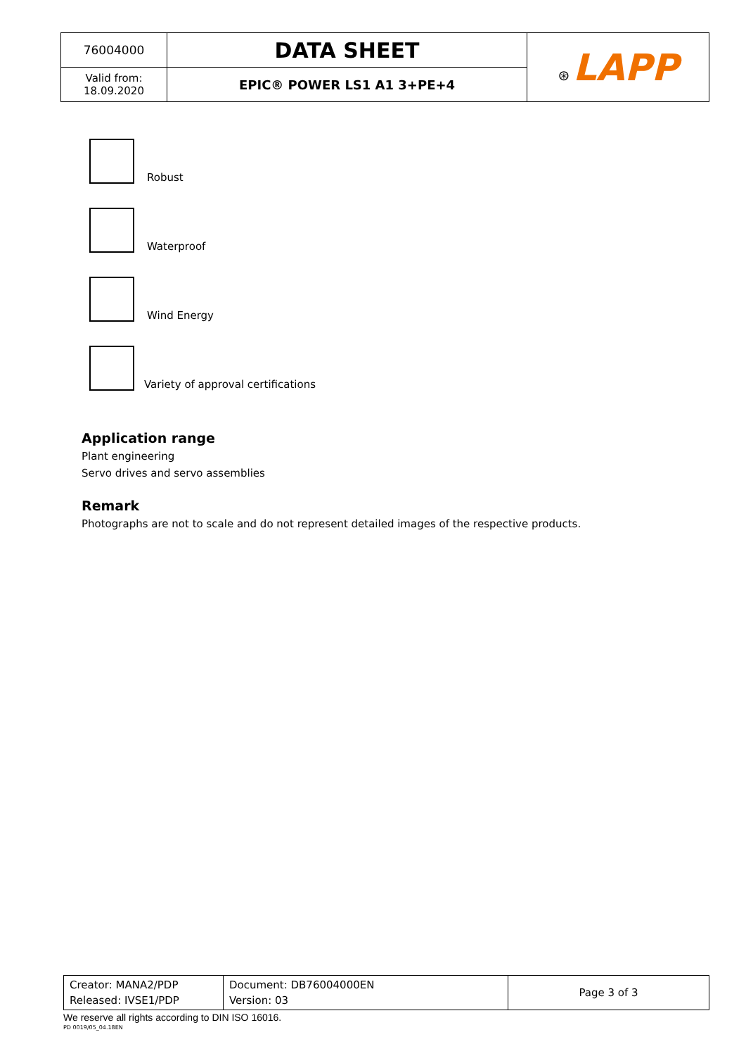| 76004000 | DATA SHEET | ⊛ LAPP |
| Valid from: 18.09.2020 | EPIC® POWER LS1 A1 3+PE+4 | |
Robust
Waterproof
Wind Energy
Variety of approval certifications
Application range
Plant engineering
Servo drives and servo assemblies
Remark
Photographs are not to scale and do not represent detailed images of the respective products.
| Creator: MANA2/PDP Released: IVSE1/PDP | Document: DB76004000EN Version: 03 | Page 3 of 3 |
We reserve all rights according to DIN ISO 16016.
PD 0019/05_04.18EN